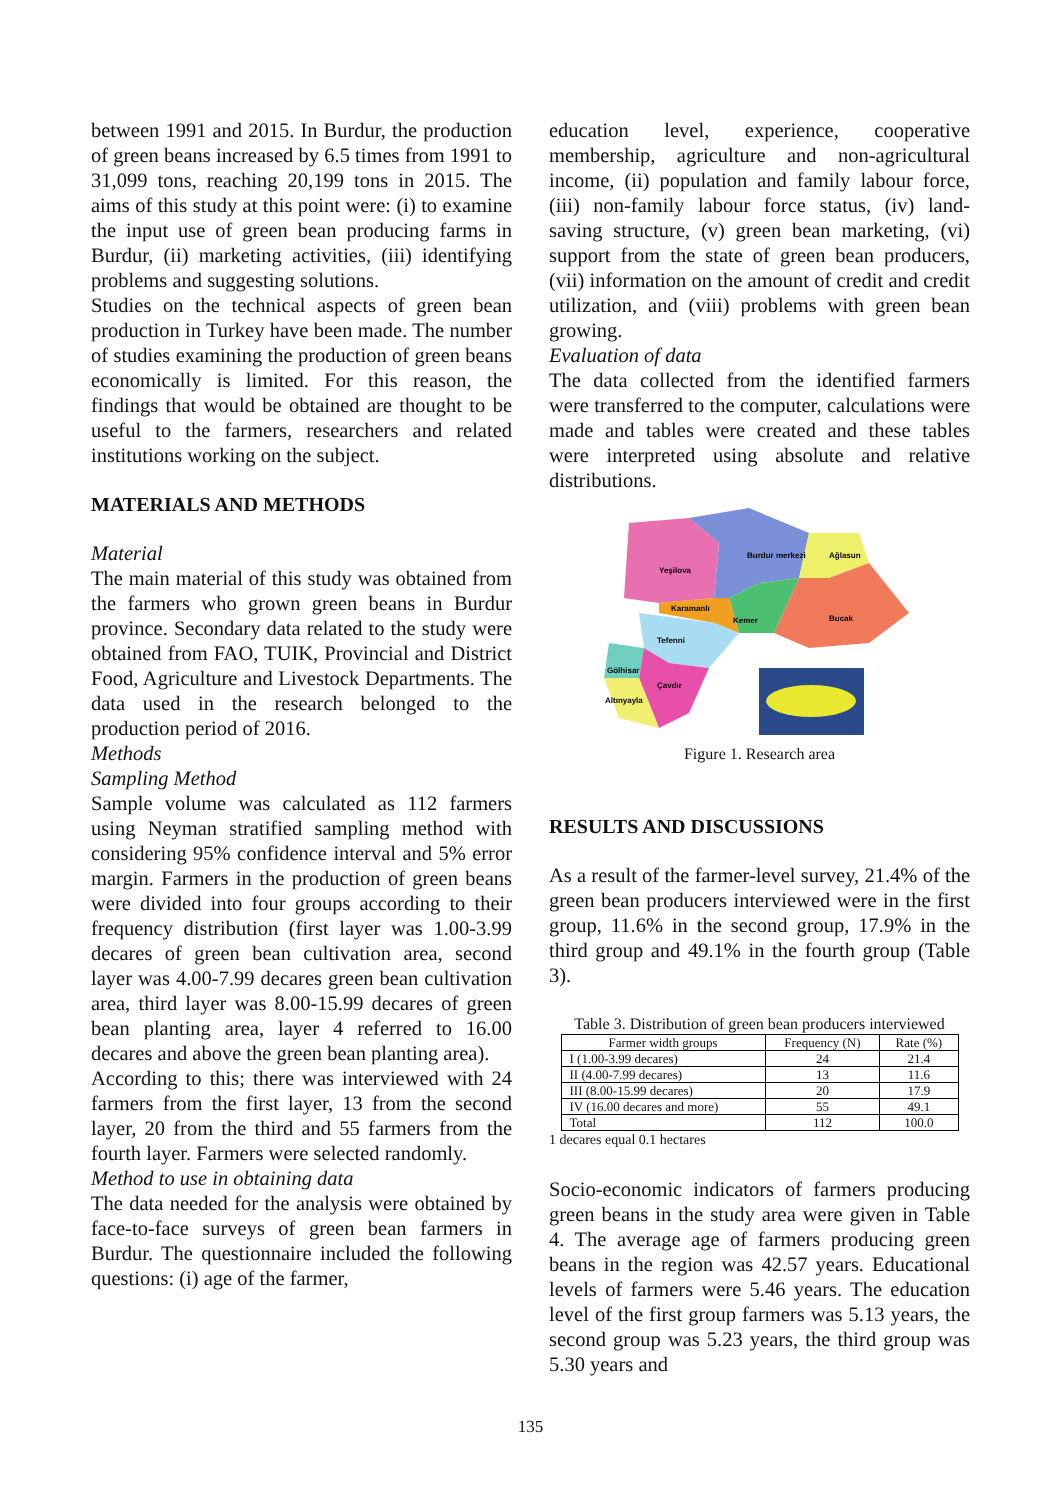between 1991 and 2015. In Burdur, the production of green beans increased by 6.5 times from 1991 to 31,099 tons, reaching 20,199 tons in 2015. The aims of this study at this point were: (i) to examine the input use of green bean producing farms in Burdur, (ii) marketing activities, (iii) identifying problems and suggesting solutions.
Studies on the technical aspects of green bean production in Turkey have been made. The number of studies examining the production of green beans economically is limited. For this reason, the findings that would be obtained are thought to be useful to the farmers, researchers and related institutions working on the subject.
MATERIALS AND METHODS
Material
The main material of this study was obtained from the farmers who grown green beans in Burdur province. Secondary data related to the study were obtained from FAO, TUIK, Provincial and District Food, Agriculture and Livestock Departments. The data used in the research belonged to the production period of 2016.
Methods
Sampling Method
Sample volume was calculated as 112 farmers using Neyman stratified sampling method with considering 95% confidence interval and 5% error margin. Farmers in the production of green beans were divided into four groups according to their frequency distribution (first layer was 1.00-3.99 decares of green bean cultivation area, second layer was 4.00-7.99 decares green bean cultivation area, third layer was 8.00-15.99 decares of green bean planting area, layer 4 referred to 16.00 decares and above the green bean planting area).
According to this; there was interviewed with 24 farmers from the first layer, 13 from the second layer, 20 from the third and 55 farmers from the fourth layer. Farmers were selected randomly.
Method to use in obtaining data
The data needed for the analysis were obtained by face-to-face surveys of green bean farmers in Burdur. The questionnaire included the following questions: (i) age of the farmer,
education level, experience, cooperative membership, agriculture and non-agricultural income, (ii) population and family labour force, (iii) non-family labour force status, (iv) land-saving structure, (v) green bean marketing, (vi) support from the state of green bean producers, (vii) information on the amount of credit and credit utilization, and (viii) problems with green bean growing.
Evaluation of data
The data collected from the identified farmers were transferred to the computer, calculations were made and tables were created and these tables were interpreted using absolute and relative distributions.
Yeşilova
Burdur merkezi
Ağlasun
Bucak
Kemer
Karamanlı
Tefenni
Gölhisar
Çavdır
Altınyayla
Figure 1. Research area
RESULTS AND DISCUSSIONS
As a result of the farmer-level survey, 21.4% of the green bean producers interviewed were in the first group, 11.6% in the second group, 17.9% in the third group and 49.1% in the fourth group (Table 3).
Table 3. Distribution of green bean producers interviewed
| Farmer width groups | Frequency (N) | Rate (%) |
| --- | --- | --- |
| I (1.00-3.99 decares) | 24 | 21.4 |
| II (4.00-7.99 decares) | 13 | 11.6 |
| III (8.00-15.99 decares) | 20 | 17.9 |
| IV (16.00 decares and more) | 55 | 49.1 |
| Total | 112 | 100.0 |
1 decares equal 0.1 hectares
Socio-economic indicators of farmers producing green beans in the study area were given in Table 4. The average age of farmers producing green beans in the region was 42.57 years. Educational levels of farmers were 5.46 years. The education level of the first group farmers was 5.13 years, the second group was 5.23 years, the third group was 5.30 years and
135